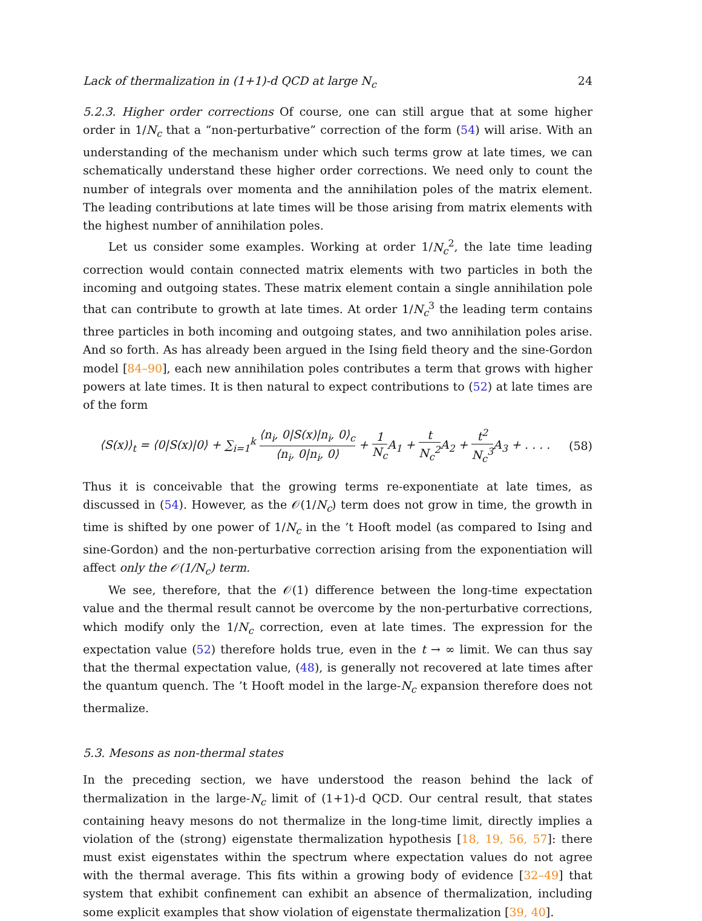Lack of thermalization in (1+1)-d QCD at large N<sub>c</sub> 24
5.2.3. Higher order corrections Of course, one can still argue that at some higher order in 1/N<sub>c</sub> that a “non-perturbative” correction of the form (54) will arise. With an understanding of the mechanism under which such terms grow at late times, we can schematically understand these higher order corrections. We need only to count the number of integrals over momenta and the annihilation poles of the matrix element. The leading contributions at late times will be those arising from matrix elements with the highest number of annihilation poles.
Let us consider some examples. Working at order 1/N<sub>c</sub><sup>2</sup>, the late time leading correction would contain connected matrix elements with two particles in both the incoming and outgoing states. These matrix element contain a single annihilation pole that can contribute to growth at late times. At order 1/N<sub>c</sub><sup>3</sup> the leading term contains three particles in both incoming and outgoing states, and two annihilation poles arise. And so forth. As has already been argued in the Ising field theory and the sine-Gordon model [84–90], each new annihilation poles contributes a term that grows with higher powers at late times. It is then natural to expect contributions to (52) at late times are of the form
⟨S(x)⟩<sub>t</sub> = ⟨0|S(x)|0⟩ + ∑<sub>i=1</sub><sup>k</sup> ⟨n<sub>i</sub>, 0|S(x)|n<sub>i</sub>, 0⟩<sub>c</sub> ⟨n<sub>i</sub>, 0|n<sub>i</sub>, 0⟩ + 1 N<sub>c</sub> A<sub>1</sub> + t N<sub>c</sub><sup>2</sup> A<sub>2</sub> + t<sup>2</sup> N<sub>c</sub><sup>3</sup> A<sub>3</sub> + . . . . (58)
Thus it is conceivable that the growing terms re-exponentiate at late times, as discussed in (54). However, as the 𝒪(1/N<sub>c</sub>) term does not grow in time, the growth in time is shifted by one power of 1/N<sub>c</sub> in the ’t Hooft model (as compared to Ising and sine-Gordon) and the non-perturbative correction arising from the exponentiation will affect only the 𝒪(1/N<sub>c</sub>) term.
We see, therefore, that the 𝒪(1) difference between the long-time expectation value and the thermal result cannot be overcome by the non-perturbative corrections, which modify only the 1/N<sub>c</sub> correction, even at late times. The expression for the expectation value (52) therefore holds true, even in the t → ∞ limit. We can thus say that the thermal expectation value, (48), is generally not recovered at late times after the quantum quench. The ’t Hooft model in the large-N<sub>c</sub> expansion therefore does not thermalize.
5.3. Mesons as non-thermal states
In the preceding section, we have understood the reason behind the lack of thermalization in the large-N<sub>c</sub> limit of (1+1)-d QCD. Our central result, that states containing heavy mesons do not thermalize in the long-time limit, directly implies a violation of the (strong) eigenstate thermalization hypothesis [18, 19, 56, 57]: there must exist eigenstates within the spectrum where expectation values do not agree with the thermal average. This fits within a growing body of evidence [32–49] that system that exhibit confinement can exhibit an absence of thermalization, including some explicit examples that show violation of eigenstate thermalization [39, 40].